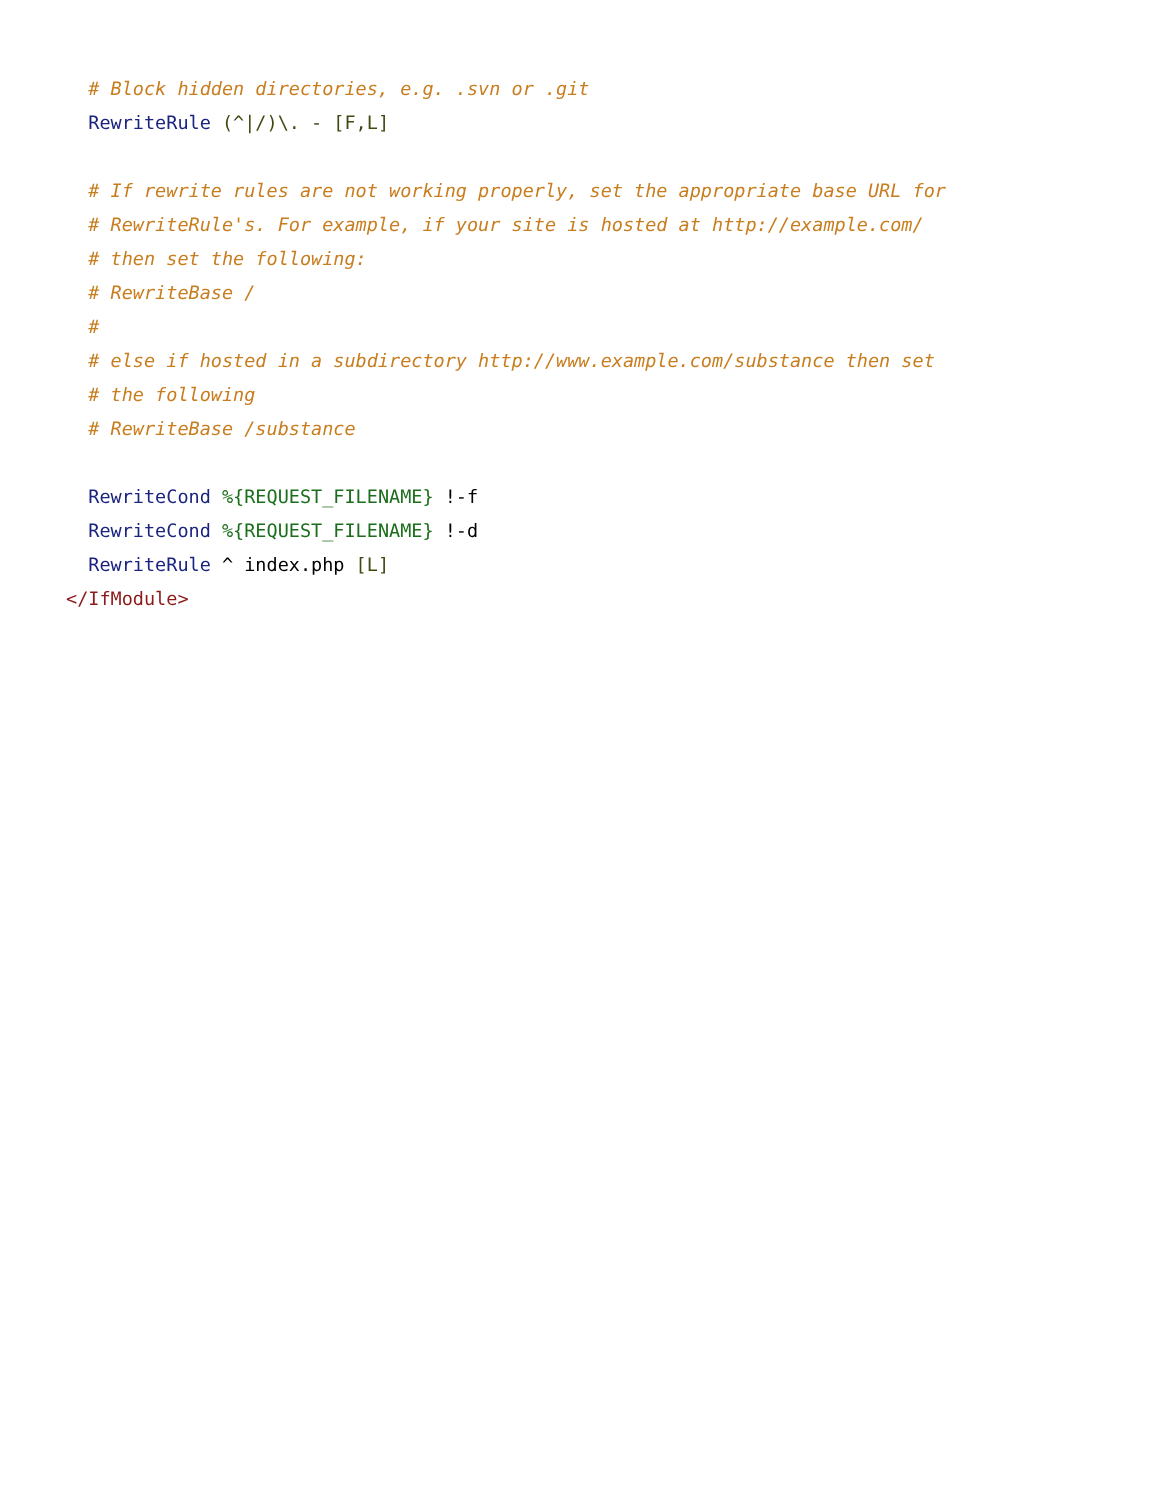# Block hidden directories, e.g. .svn or .git
  RewriteRule (^|/)\. - [F,L]

  # If rewrite rules are not working properly, set the appropriate base URL for
  # RewriteRule's. For example, if your site is hosted at http://example.com/
  # then set the following:
  # RewriteBase /
  #
  # else if hosted in a subdirectory http://www.example.com/substance then set
  # the following
  # RewriteBase /substance

  RewriteCond %{REQUEST_FILENAME} !-f
  RewriteCond %{REQUEST_FILENAME} !-d
  RewriteRule ^ index.php [L]
</IfModule>